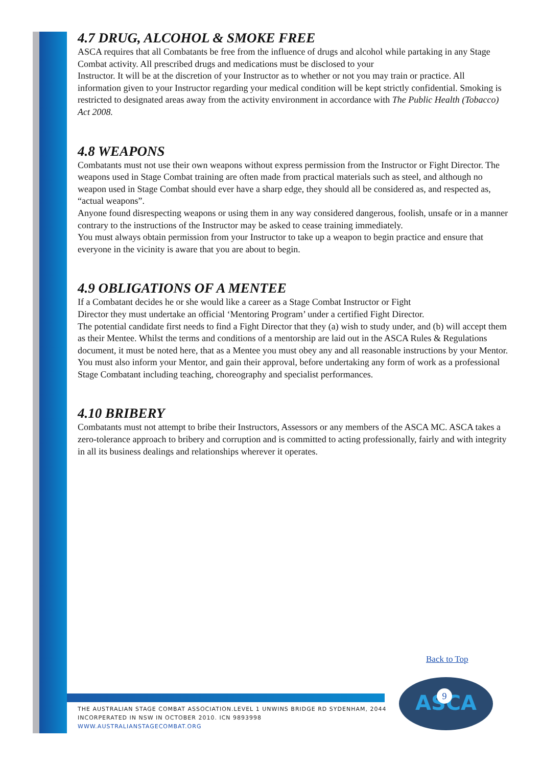4.7 DRUG, ALCOHOL & SMOKE FREE
ASCA requires that all Combatants be free from the influence of drugs and alcohol while partaking in any Stage Combat activity. All prescribed drugs and medications must be disclosed to your
Instructor. It will be at the discretion of your Instructor as to whether or not you may train or practice. All information given to your Instructor regarding your medical condition will be kept strictly confidential. Smoking is restricted to designated areas away from the activity environment in accordance with The Public Health (Tobacco) Act 2008.
4.8 WEAPONS
Combatants must not use their own weapons without express permission from the Instructor or Fight Director. The weapons used in Stage Combat training are often made from practical materials such as steel, and although no weapon used in Stage Combat should ever have a sharp edge, they should all be considered as, and respected as, “actual weapons”.
Anyone found disrespecting weapons or using them in any way considered dangerous, foolish, unsafe or in a manner contrary to the instructions of the Instructor may be asked to cease training immediately.
You must always obtain permission from your Instructor to take up a weapon to begin practice and ensure that everyone in the vicinity is aware that you are about to begin.
4.9 OBLIGATIONS OF A MENTEE
If a Combatant decides he or she would like a career as a Stage Combat Instructor or Fight
Director they must undertake an official ‘Mentoring Program’ under a certified Fight Director.
The potential candidate first needs to find a Fight Director that they (a) wish to study under, and (b) will accept them as their Mentee. Whilst the terms and conditions of a mentorship are laid out in the ASCA Rules & Regulations document, it must be noted here, that as a Mentee you must obey any and all reasonable instructions by your Mentor. You must also inform your Mentor, and gain their approval, before undertaking any form of work as a professional Stage Combatant including teaching, choreography and specialist performances.
4.10 BRIBERY
Combatants must not attempt to bribe their Instructors, Assessors or any members of the ASCA MC. ASCA takes a zero-tolerance approach to bribery and corruption and is committed to acting professionally, fairly and with integrity in all its business dealings and relationships wherever it operates.
Back to Top
ASCA
9
THE AUSTRALIAN STAGE COMBAT ASSOCIATION.LEVEL 1 UNWINS BRIDGE RD SYDENHAM, 2044
INCORPERATED IN NSW IN OCTOBER 2010. ICN 9893998
WWW.AUSTRALIANSTAGECOMBAT.ORG